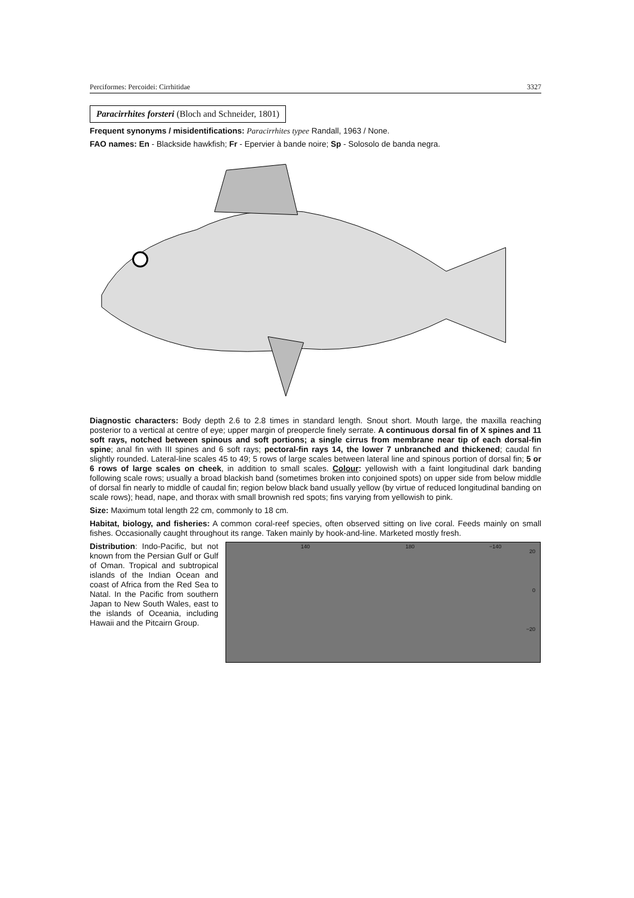Perciformes: Percoidei: Cirrhitidae 3327
Paracirrhites forsteri (Bloch and Schneider, 1801)
Frequent synonyms / misidentifications: Paracirrhites typee Randall, 1963 / None.
FAO names: En - Blackside hawkfish; Fr - Epervier à bande noire; Sp - Solosolo de banda negra.
Diagnostic characters: Body depth 2.6 to 2.8 times in standard length. Snout short. Mouth large, the maxilla reaching posterior to a vertical at centre of eye; upper margin of preopercle finely serrate. A continuous dorsal fin of X spines and 11 soft rays, notched between spinous and soft portions; a single cirrus from membrane near tip of each dorsal-fin spine; anal fin with III spines and 6 soft rays; pectoral-fin rays 14, the lower 7 unbranched and thickened; caudal fin slightly rounded. Lateral-line scales 45 to 49; 5 rows of large scales between lateral line and spinous portion of dorsal fin; 5 or 6 rows of large scales on cheek, in addition to small scales. Colour: yellowish with a faint longitudinal dark banding following scale rows; usually a broad blackish band (sometimes broken into conjoined spots) on upper side from below middle of dorsal fin nearly to middle of caudal fin; region below black band usually yellow (by virtue of reduced longitudinal banding on scale rows); head, nape, and thorax with small brownish red spots; fins varying from yellowish to pink.
Size: Maximum total length 22 cm, commonly to 18 cm.
Habitat, biology, and fisheries: A common coral-reef species, often observed sitting on live coral. Feeds mainly on small fishes. Occasionally caught throughout its range. Taken mainly by hook-and-line. Marketed mostly fresh.
Distribution: Indo-Pacific, but not known from the Persian Gulf or Gulf of Oman. Tropical and subtropical islands of the Indian Ocean and coast of Africa from the Red Sea to Natal. In the Pacific from southern Japan to New South Wales, east to the islands of Oceania, including Hawaii and the Pitcairn Group.
140 180 −140
20
0
−20